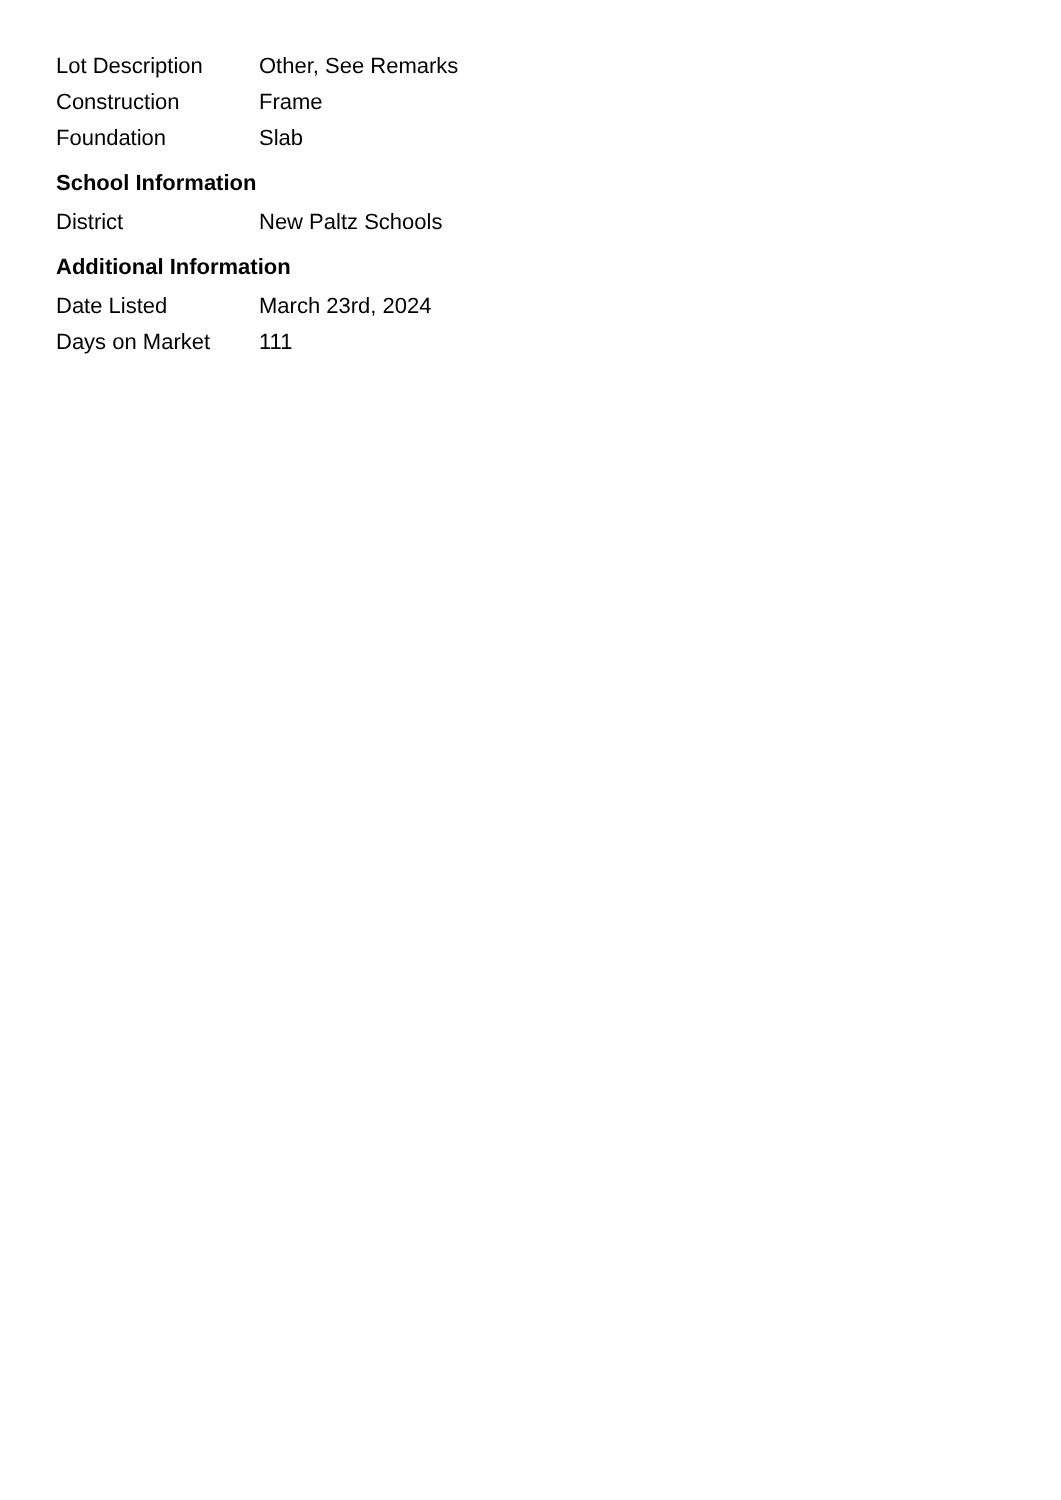| Lot Description | Other, See Remarks |
| Construction | Frame |
| Foundation | Slab |
School Information
| District | New Paltz Schools |
Additional Information
| Date Listed | March 23rd, 2024 |
| Days on Market | 111 |